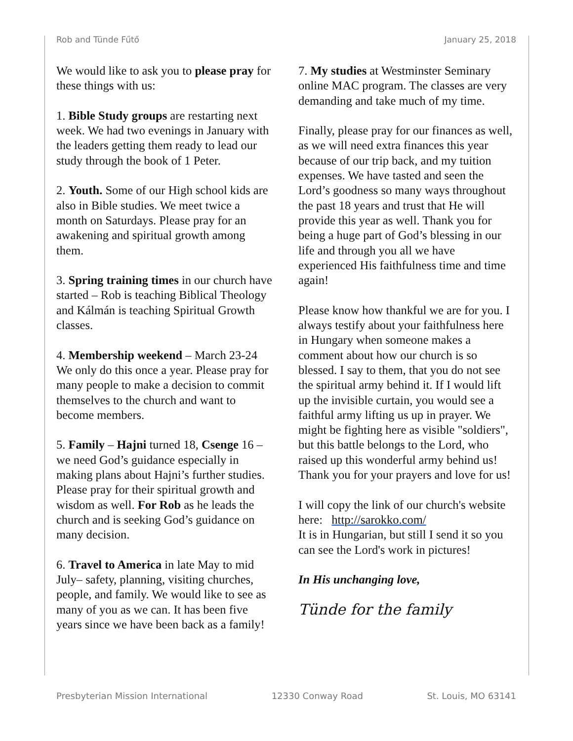Rob and Tünde Fűtő January 25, 2018
We would like to ask you to please pray for these things with us:
1. Bible Study groups are restarting next week. We had two evenings in January with the leaders getting them ready to lead our study through the book of 1 Peter.
2. Youth. Some of our High school kids are also in Bible studies. We meet twice a month on Saturdays. Please pray for an awakening and spiritual growth among them.
3. Spring training times in our church have started – Rob is teaching Biblical Theology and Kálmán is teaching Spiritual Growth classes.
4. Membership weekend – March 23-24 We only do this once a year. Please pray for many people to make a decision to commit themselves to the church and want to become members.
5. Family – Hajni turned 18, Csenge 16 – we need God’s guidance especially in making plans about Hajni’s further studies. Please pray for their spiritual growth and wisdom as well. For Rob as he leads the church and is seeking God’s guidance on many decision.
6. Travel to America in late May to mid July– safety, planning, visiting churches, people, and family. We would like to see as many of you as we can. It has been five years since we have been back as a family!
7. My studies at Westminster Seminary online MAC program. The classes are very demanding and take much of my time.
Finally, please pray for our finances as well, as we will need extra finances this year because of our trip back, and my tuition expenses. We have tasted and seen the Lord’s goodness so many ways throughout the past 18 years and trust that He will provide this year as well. Thank you for being a huge part of God’s blessing in our life and through you all we have experienced His faithfulness time and time again!
Please know how thankful we are for you. I always testify about your faithfulness here in Hungary when someone makes a comment about how our church is so blessed. I say to them, that you do not see the spiritual army behind it. If I would lift up the invisible curtain, you would see a faithful army lifting us up in prayer. We might be fighting here as visible "soldiers", but this battle belongs to the Lord, who raised up this wonderful army behind us! Thank you for your prayers and love for us!
I will copy the link of our church's website here: http://sarokko.com/
It is in Hungarian, but still I send it so you can see the Lord's work in pictures!
In His unchanging love,
Tünde for the family
Presbyterian Mission International 12330 Conway Road St. Louis, MO 63141